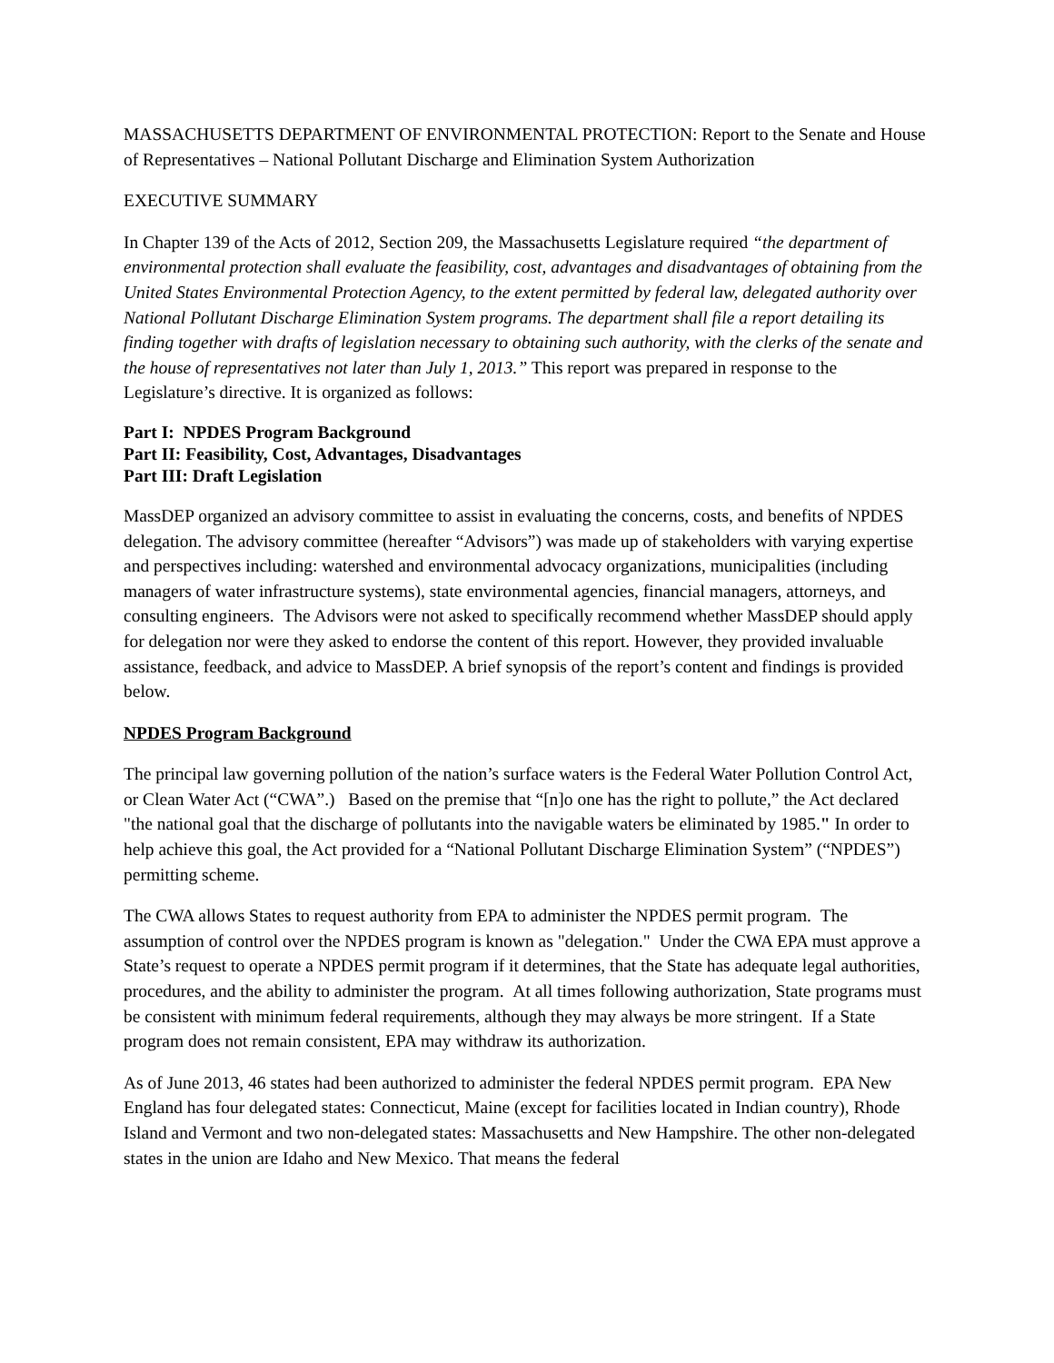MASSACHUSETTS DEPARTMENT OF ENVIRONMENTAL PROTECTION: Report to the Senate and House of Representatives – National Pollutant Discharge and Elimination System Authorization
EXECUTIVE SUMMARY
In Chapter 139 of the Acts of 2012, Section 209, the Massachusetts Legislature required “the department of environmental protection shall evaluate the feasibility, cost, advantages and disadvantages of obtaining from the United States Environmental Protection Agency, to the extent permitted by federal law, delegated authority over National Pollutant Discharge Elimination System programs. The department shall file a report detailing its finding together with drafts of legislation necessary to obtaining such authority, with the clerks of the senate and the house of representatives not later than July 1, 2013.” This report was prepared in response to the Legislature’s directive. It is organized as follows:
Part I: NPDES Program Background
Part II: Feasibility, Cost, Advantages, Disadvantages
Part III: Draft Legislation
MassDEP organized an advisory committee to assist in evaluating the concerns, costs, and benefits of NPDES delegation. The advisory committee (hereafter “Advisors”) was made up of stakeholders with varying expertise and perspectives including: watershed and environmental advocacy organizations, municipalities (including managers of water infrastructure systems), state environmental agencies, financial managers, attorneys, and consulting engineers. The Advisors were not asked to specifically recommend whether MassDEP should apply for delegation nor were they asked to endorse the content of this report. However, they provided invaluable assistance, feedback, and advice to MassDEP. A brief synopsis of the report’s content and findings is provided below.
NPDES Program Background
The principal law governing pollution of the nation’s surface waters is the Federal Water Pollution Control Act, or Clean Water Act (“CWA”.) Based on the premise that “[n]o one has the right to pollute,” the Act declared "the national goal that the discharge of pollutants into the navigable waters be eliminated by 1985." In order to help achieve this goal, the Act provided for a “National Pollutant Discharge Elimination System” (“NPDES”) permitting scheme.
The CWA allows States to request authority from EPA to administer the NPDES permit program. The assumption of control over the NPDES program is known as "delegation." Under the CWA EPA must approve a State’s request to operate a NPDES permit program if it determines, that the State has adequate legal authorities, procedures, and the ability to administer the program. At all times following authorization, State programs must be consistent with minimum federal requirements, although they may always be more stringent. If a State program does not remain consistent, EPA may withdraw its authorization.
As of June 2013, 46 states had been authorized to administer the federal NPDES permit program. EPA New England has four delegated states: Connecticut, Maine (except for facilities located in Indian country), Rhode Island and Vermont and two non-delegated states: Massachusetts and New Hampshire. The other non-delegated states in the union are Idaho and New Mexico. That means the federal